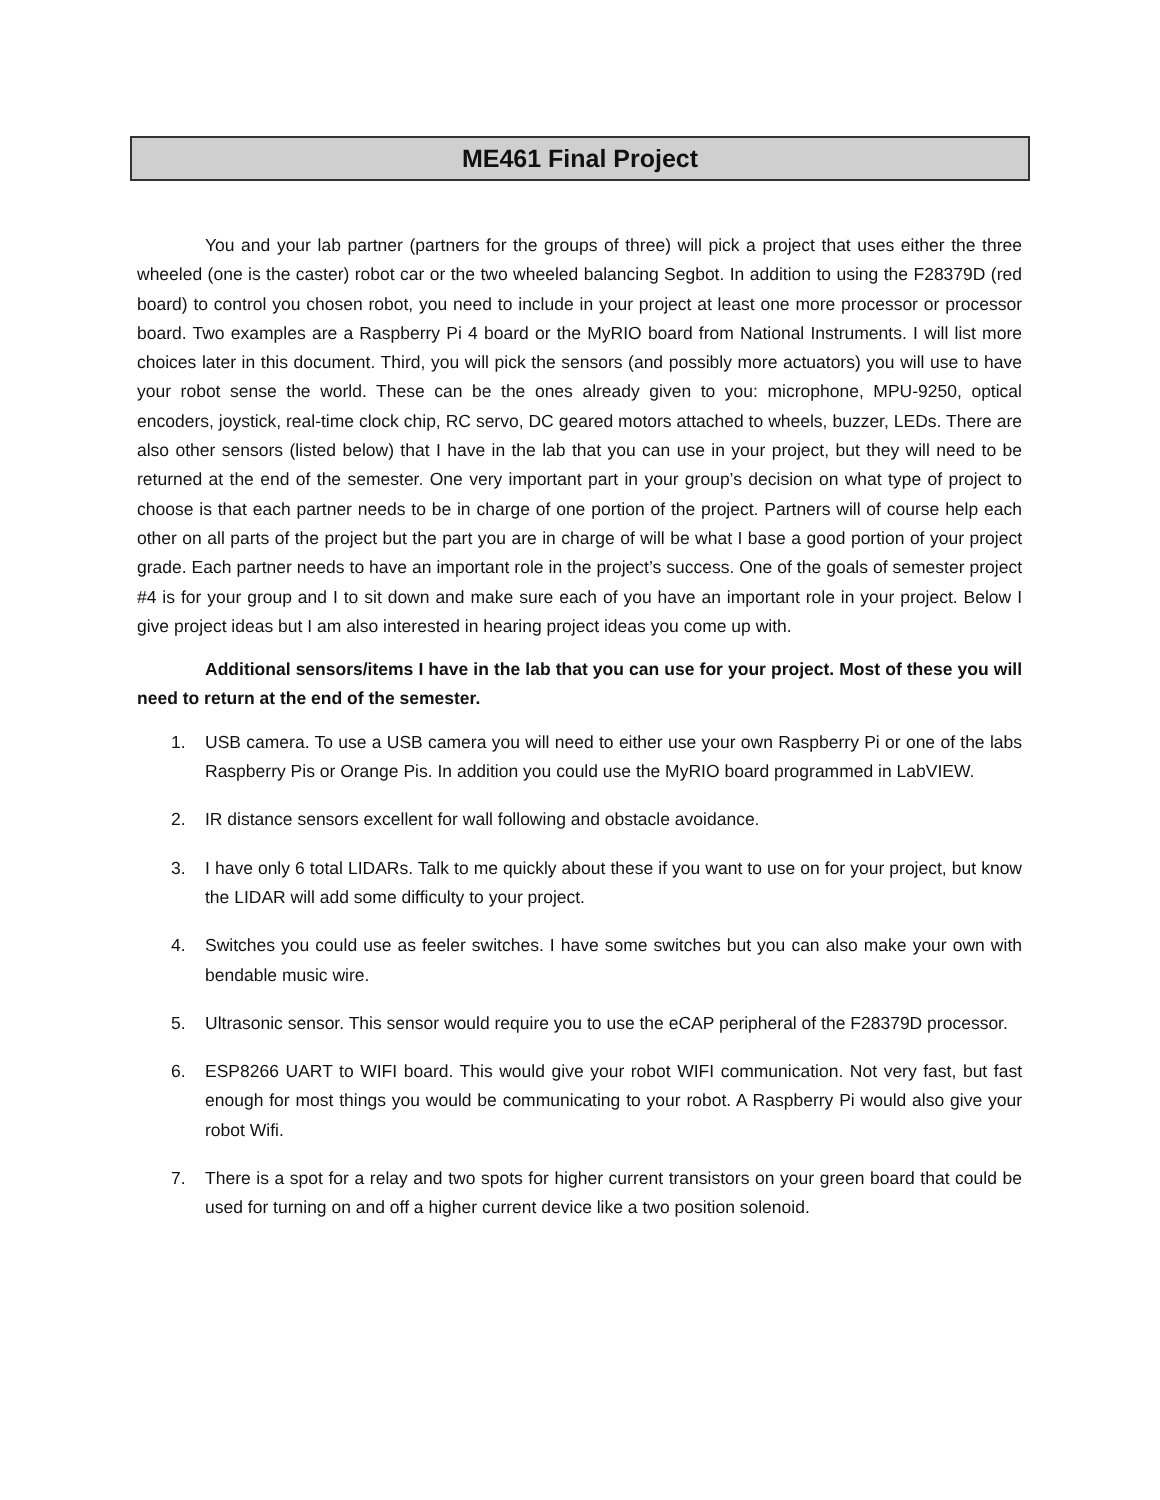ME461 Final Project
You and your lab partner (partners for the groups of three) will pick a project that uses either the three wheeled (one is the caster) robot car or the two wheeled balancing Segbot. In addition to using the F28379D (red board) to control you chosen robot, you need to include in your project at least one more processor or processor board. Two examples are a Raspberry Pi 4 board or the MyRIO board from National Instruments. I will list more choices later in this document. Third, you will pick the sensors (and possibly more actuators) you will use to have your robot sense the world. These can be the ones already given to you: microphone, MPU-9250, optical encoders, joystick, real-time clock chip, RC servo, DC geared motors attached to wheels, buzzer, LEDs. There are also other sensors (listed below) that I have in the lab that you can use in your project, but they will need to be returned at the end of the semester. One very important part in your group’s decision on what type of project to choose is that each partner needs to be in charge of one portion of the project. Partners will of course help each other on all parts of the project but the part you are in charge of will be what I base a good portion of your project grade. Each partner needs to have an important role in the project’s success. One of the goals of semester project #4 is for your group and I to sit down and make sure each of you have an important role in your project. Below I give project ideas but I am also interested in hearing project ideas you come up with.
Additional sensors/items I have in the lab that you can use for your project. Most of these you will need to return at the end of the semester.
1. USB camera. To use a USB camera you will need to either use your own Raspberry Pi or one of the labs Raspberry Pis or Orange Pis. In addition you could use the MyRIO board programmed in LabVIEW.
2. IR distance sensors excellent for wall following and obstacle avoidance.
3. I have only 6 total LIDARs. Talk to me quickly about these if you want to use on for your project, but know the LIDAR will add some difficulty to your project.
4. Switches you could use as feeler switches. I have some switches but you can also make your own with bendable music wire.
5. Ultrasonic sensor. This sensor would require you to use the eCAP peripheral of the F28379D processor.
6. ESP8266 UART to WIFI board. This would give your robot WIFI communication. Not very fast, but fast enough for most things you would be communicating to your robot. A Raspberry Pi would also give your robot Wifi.
7. There is a spot for a relay and two spots for higher current transistors on your green board that could be used for turning on and off a higher current device like a two position solenoid.